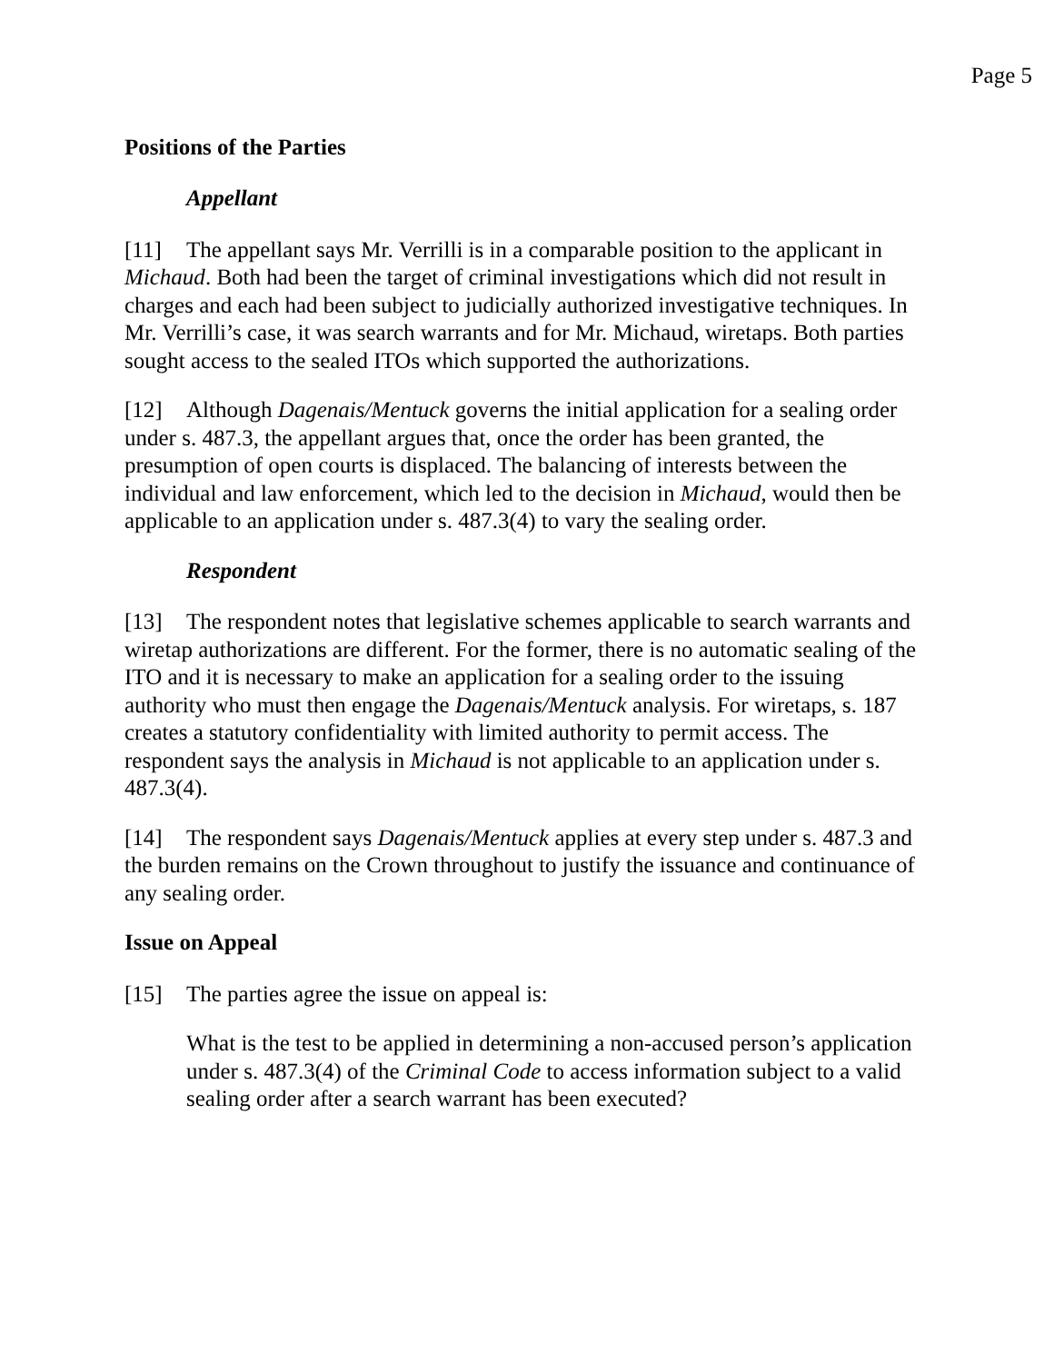Page 5
Positions of the Parties
Appellant
[11] The appellant says Mr. Verrilli is in a comparable position to the applicant in Michaud. Both had been the target of criminal investigations which did not result in charges and each had been subject to judicially authorized investigative techniques. In Mr. Verrilli’s case, it was search warrants and for Mr. Michaud, wiretaps. Both parties sought access to the sealed ITOs which supported the authorizations.
[12] Although Dagenais/Mentuck governs the initial application for a sealing order under s. 487.3, the appellant argues that, once the order has been granted, the presumption of open courts is displaced. The balancing of interests between the individual and law enforcement, which led to the decision in Michaud, would then be applicable to an application under s. 487.3(4) to vary the sealing order.
Respondent
[13] The respondent notes that legislative schemes applicable to search warrants and wiretap authorizations are different. For the former, there is no automatic sealing of the ITO and it is necessary to make an application for a sealing order to the issuing authority who must then engage the Dagenais/Mentuck analysis. For wiretaps, s. 187 creates a statutory confidentiality with limited authority to permit access. The respondent says the analysis in Michaud is not applicable to an application under s. 487.3(4).
[14] The respondent says Dagenais/Mentuck applies at every step under s. 487.3 and the burden remains on the Crown throughout to justify the issuance and continuance of any sealing order.
Issue on Appeal
[15] The parties agree the issue on appeal is:
What is the test to be applied in determining a non-accused person’s application under s. 487.3(4) of the Criminal Code to access information subject to a valid sealing order after a search warrant has been executed?